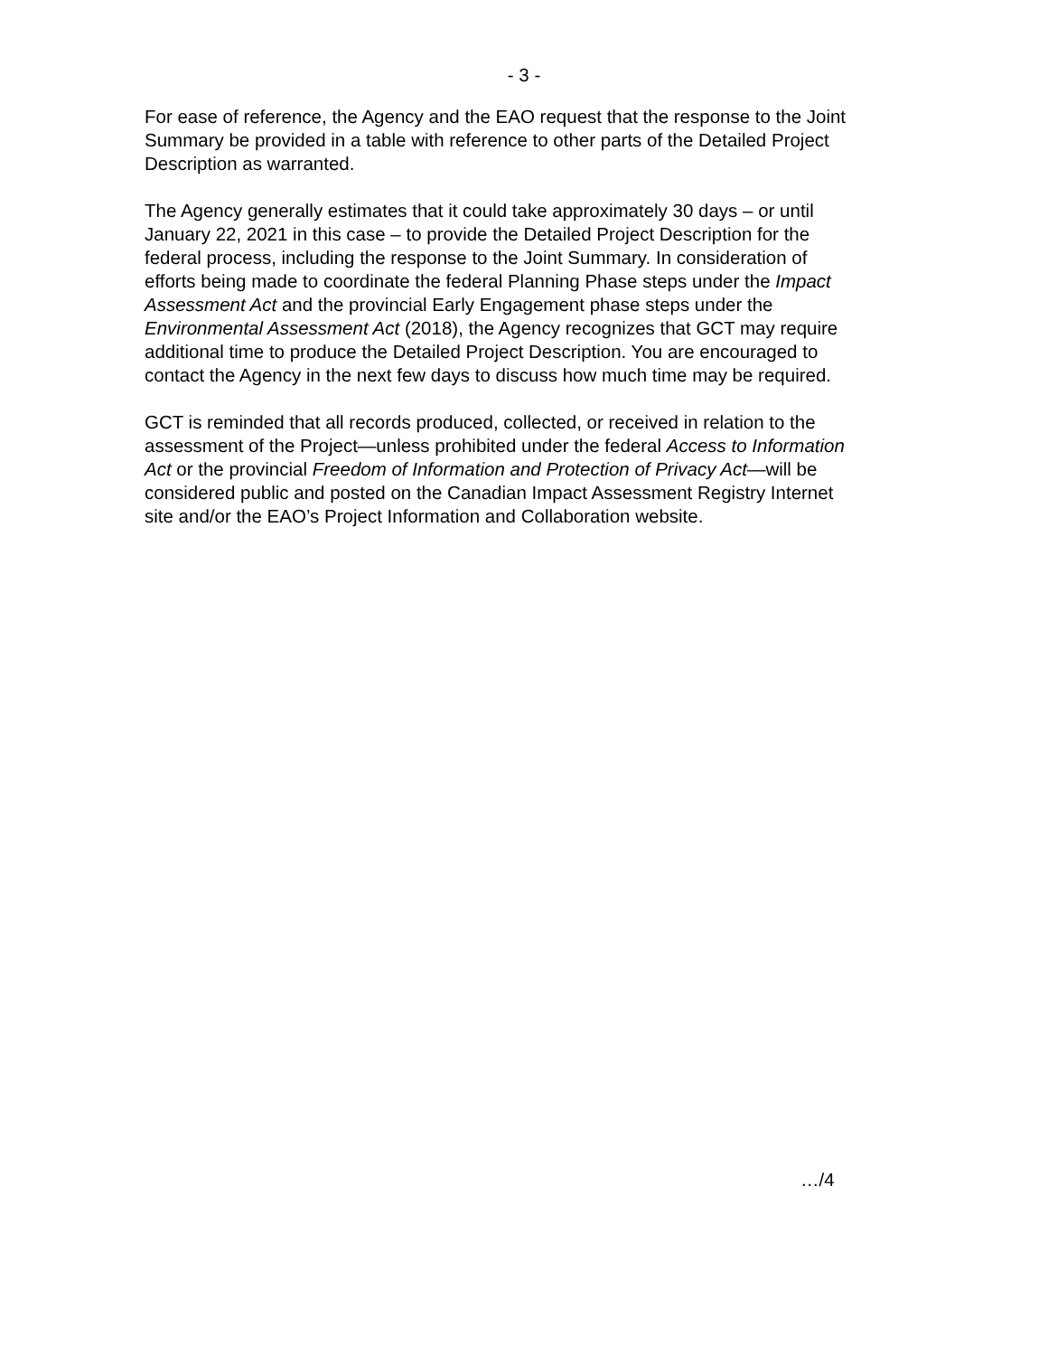- 3 -
For ease of reference, the Agency and the EAO request that the response to the Joint Summary be provided in a table with reference to other parts of the Detailed Project Description as warranted.
The Agency generally estimates that it could take approximately 30 days – or until January 22, 2021 in this case – to provide the Detailed Project Description for the federal process, including the response to the Joint Summary. In consideration of efforts being made to coordinate the federal Planning Phase steps under the Impact Assessment Act and the provincial Early Engagement phase steps under the Environmental Assessment Act (2018), the Agency recognizes that GCT may require additional time to produce the Detailed Project Description. You are encouraged to contact the Agency in the next few days to discuss how much time may be required.
GCT is reminded that all records produced, collected, or received in relation to the assessment of the Project—unless prohibited under the federal Access to Information Act or the provincial Freedom of Information and Protection of Privacy Act—will be considered public and posted on the Canadian Impact Assessment Registry Internet site and/or the EAO’s Project Information and Collaboration website.
…/4